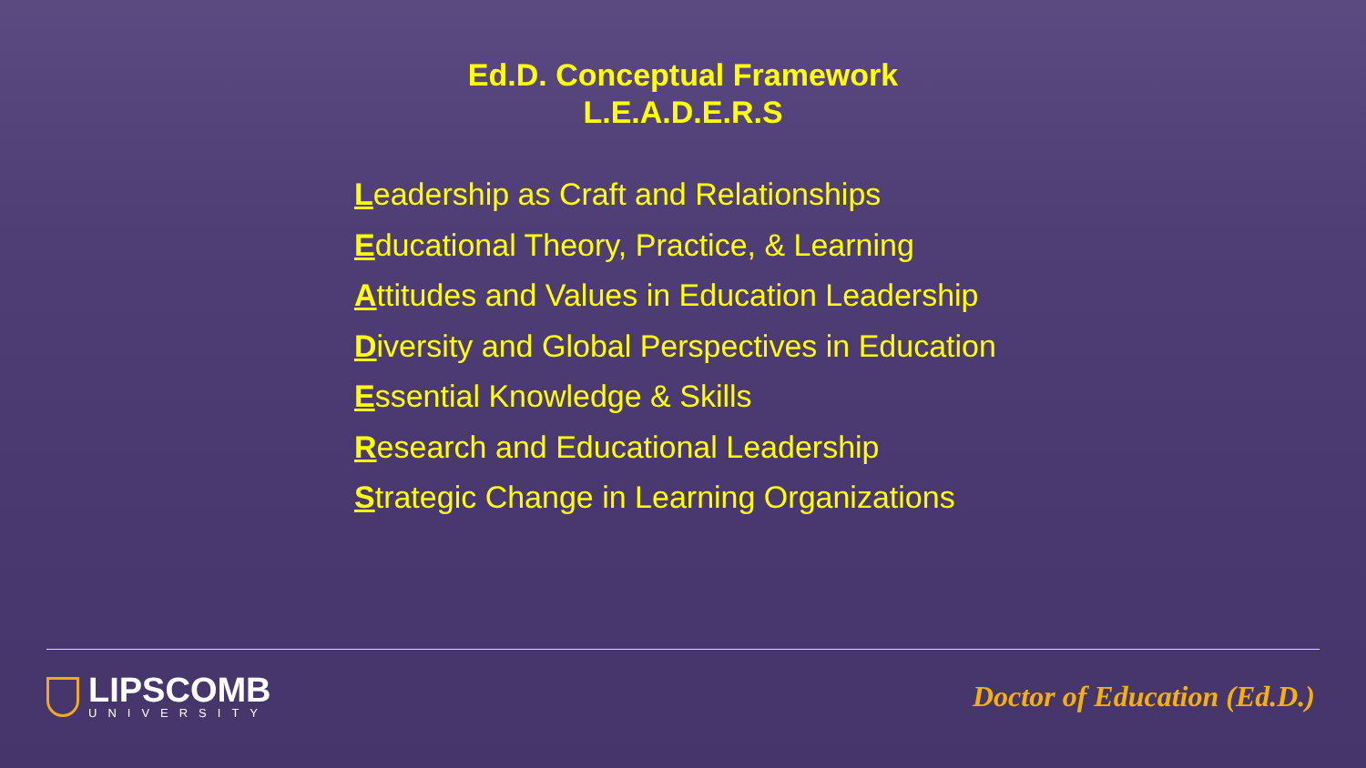Ed.D. Conceptual Framework
L.E.A.D.E.R.S
Leadership as Craft and Relationships
Educational Theory, Practice, & Learning
Attitudes and Values in Education Leadership
Diversity and Global Perspectives in Education
Essential Knowledge & Skills
Research and Educational Leadership
Strategic Change in Learning Organizations
LIPSCOMB
UNIVERSITY
Doctor of Education (Ed.D.)